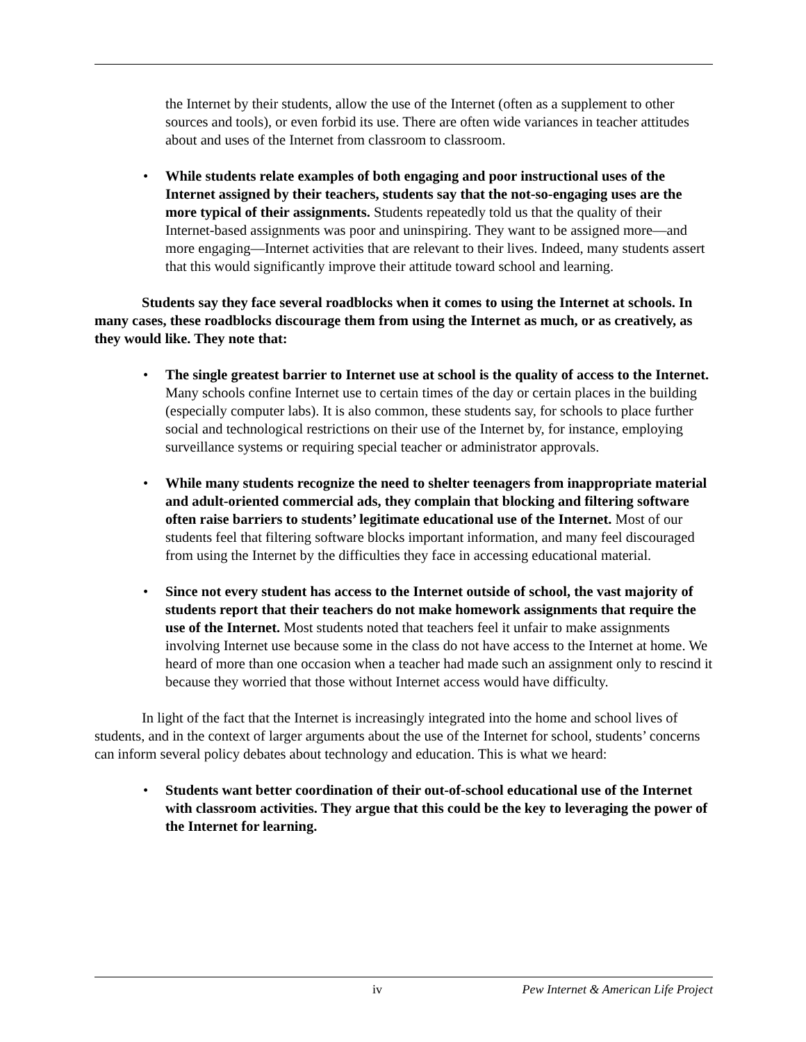the Internet by their students, allow the use of the Internet (often as a supplement to other sources and tools), or even forbid its use. There are often wide variances in teacher attitudes about and uses of the Internet from classroom to classroom.
• While students relate examples of both engaging and poor instructional uses of the Internet assigned by their teachers, students say that the not-so-engaging uses are the more typical of their assignments. Students repeatedly told us that the quality of their Internet-based assignments was poor and uninspiring. They want to be assigned more—and more engaging—Internet activities that are relevant to their lives. Indeed, many students assert that this would significantly improve their attitude toward school and learning.
Students say they face several roadblocks when it comes to using the Internet at schools. In many cases, these roadblocks discourage them from using the Internet as much, or as creatively, as they would like. They note that:
• The single greatest barrier to Internet use at school is the quality of access to the Internet. Many schools confine Internet use to certain times of the day or certain places in the building (especially computer labs). It is also common, these students say, for schools to place further social and technological restrictions on their use of the Internet by, for instance, employing surveillance systems or requiring special teacher or administrator approvals.
• While many students recognize the need to shelter teenagers from inappropriate material and adult-oriented commercial ads, they complain that blocking and filtering software often raise barriers to students’ legitimate educational use of the Internet. Most of our students feel that filtering software blocks important information, and many feel discouraged from using the Internet by the difficulties they face in accessing educational material.
• Since not every student has access to the Internet outside of school, the vast majority of students report that their teachers do not make homework assignments that require the use of the Internet. Most students noted that teachers feel it unfair to make assignments involving Internet use because some in the class do not have access to the Internet at home. We heard of more than one occasion when a teacher had made such an assignment only to rescind it because they worried that those without Internet access would have difficulty.
In light of the fact that the Internet is increasingly integrated into the home and school lives of students, and in the context of larger arguments about the use of the Internet for school, students’ concerns can inform several policy debates about technology and education. This is what we heard:
• Students want better coordination of their out-of-school educational use of the Internet with classroom activities. They argue that this could be the key to leveraging the power of the Internet for learning.
iv Pew Internet & American Life Project